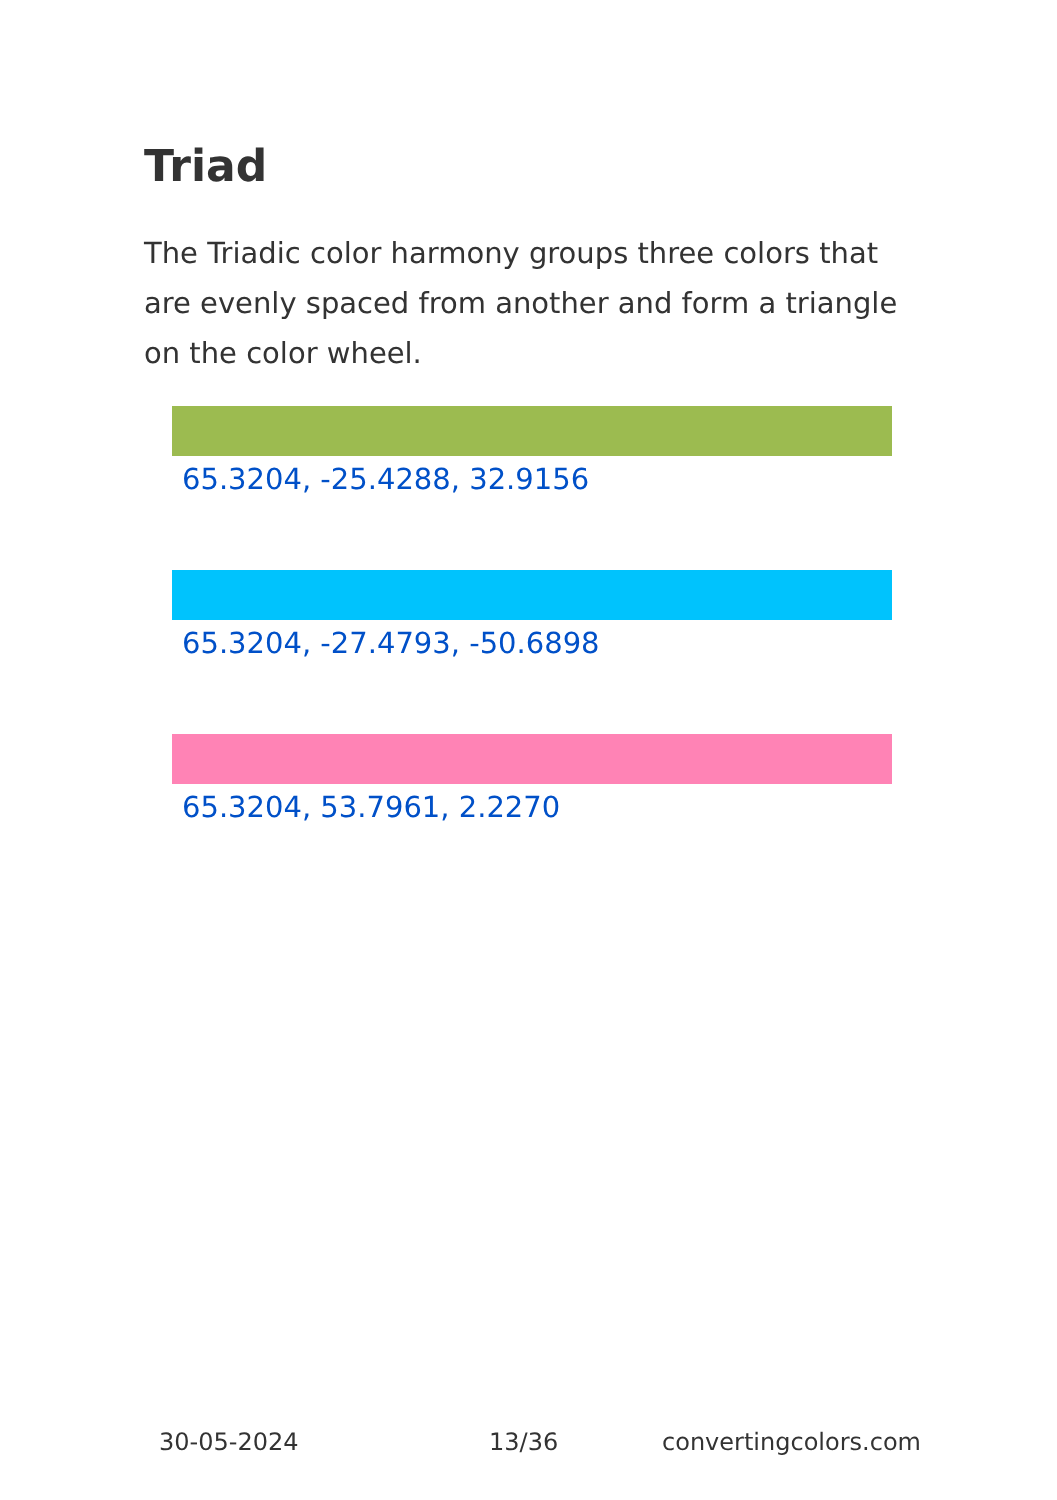Triad
The Triadic color harmony groups three colors that are evenly spaced from another and form a triangle on the color wheel.
65.3204, -25.4288, 32.9156
65.3204, -27.4793, -50.6898
65.3204, 53.7961, 2.2270
30-05-2024 13/36 convertingcolors.com